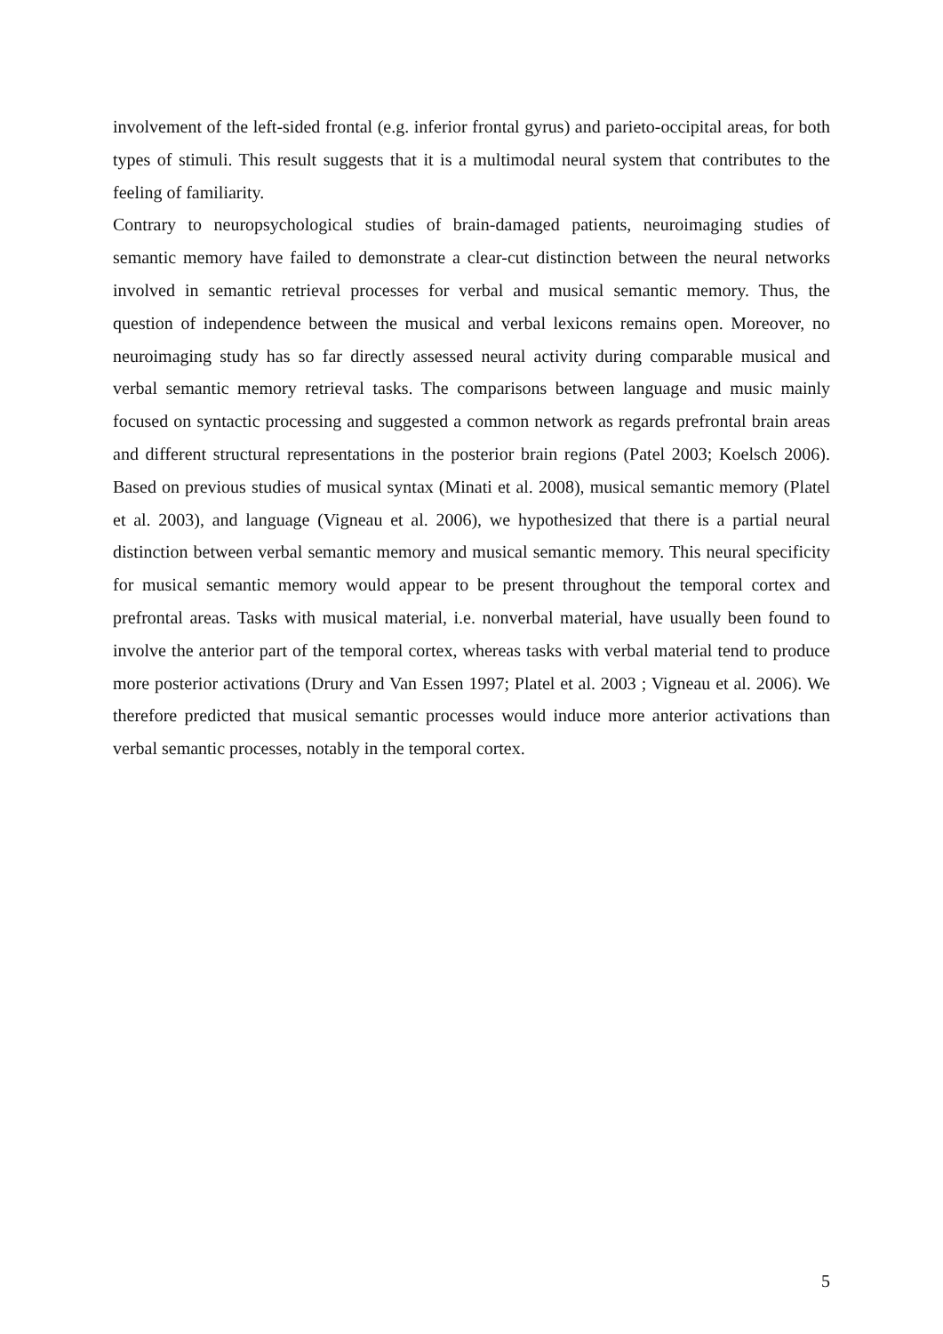involvement of the left-sided frontal (e.g. inferior frontal gyrus) and parieto-occipital areas, for both types of stimuli. This result suggests that it is a multimodal neural system that contributes to the feeling of familiarity.
Contrary to neuropsychological studies of brain-damaged patients, neuroimaging studies of semantic memory have failed to demonstrate a clear-cut distinction between the neural networks involved in semantic retrieval processes for verbal and musical semantic memory. Thus, the question of independence between the musical and verbal lexicons remains open. Moreover, no neuroimaging study has so far directly assessed neural activity during comparable musical and verbal semantic memory retrieval tasks. The comparisons between language and music mainly focused on syntactic processing and suggested a common network as regards prefrontal brain areas and different structural representations in the posterior brain regions (Patel 2003; Koelsch 2006). Based on previous studies of musical syntax (Minati et al. 2008), musical semantic memory (Platel et al. 2003), and language (Vigneau et al. 2006), we hypothesized that there is a partial neural distinction between verbal semantic memory and musical semantic memory. This neural specificity for musical semantic memory would appear to be present throughout the temporal cortex and prefrontal areas. Tasks with musical material, i.e. nonverbal material, have usually been found to involve the anterior part of the temporal cortex, whereas tasks with verbal material tend to produce more posterior activations (Drury and Van Essen 1997; Platel et al. 2003 ; Vigneau et al. 2006). We therefore predicted that musical semantic processes would induce more anterior activations than verbal semantic processes, notably in the temporal cortex.
5